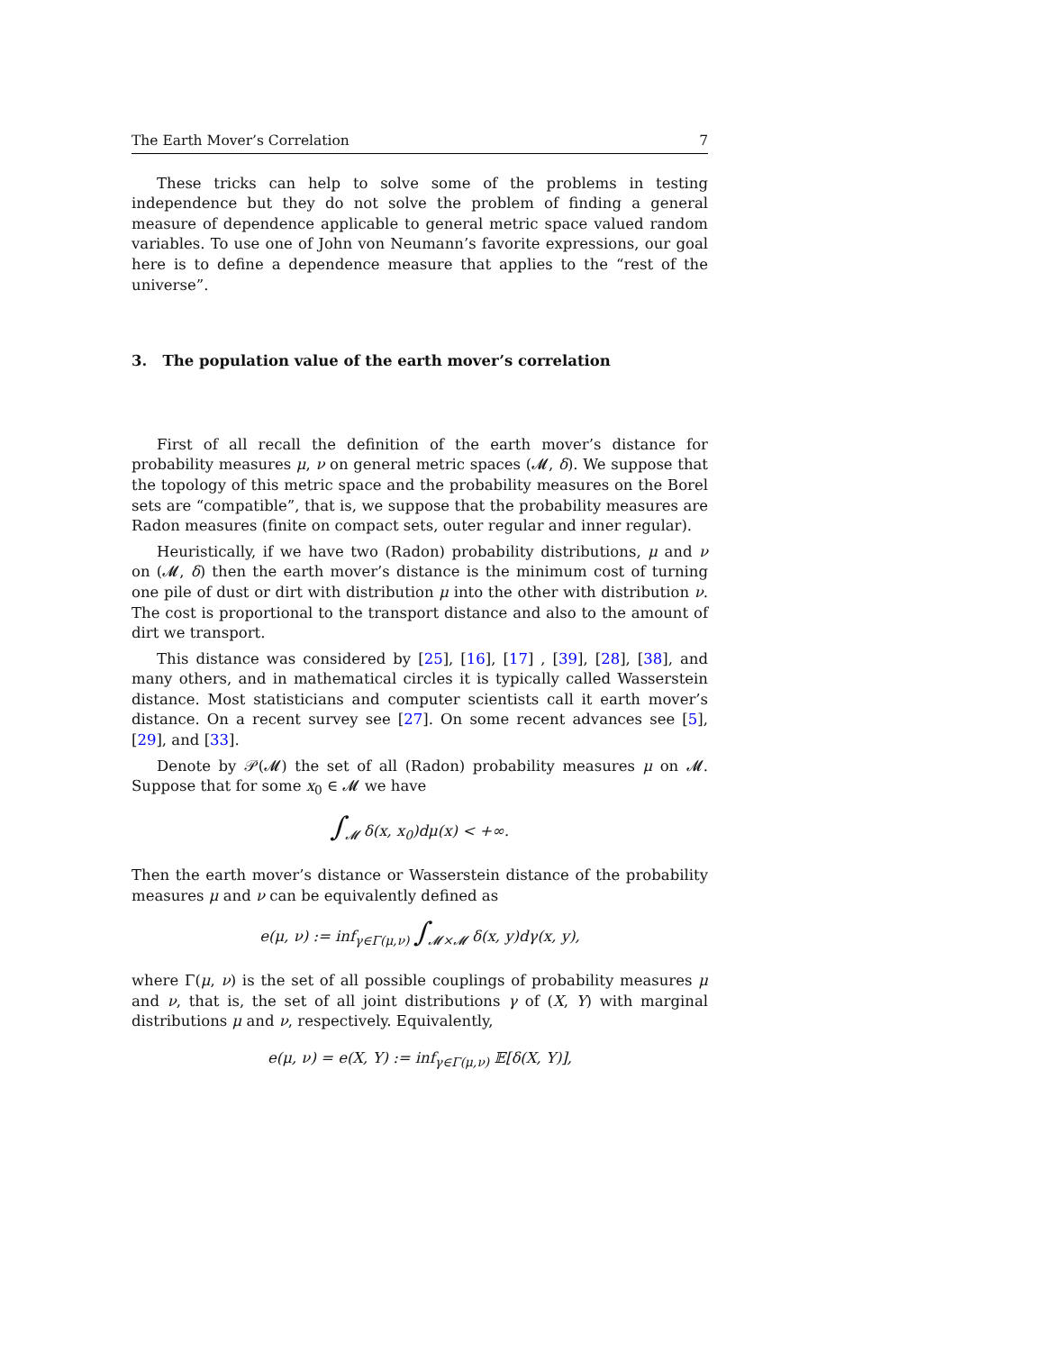The Earth Mover’s Correlation 7
These tricks can help to solve some of the problems in testing independence but they do not solve the problem of finding a general measure of dependence applicable to general metric space valued random variables. To use one of John von Neumann’s favorite expressions, our goal here is to define a dependence measure that applies to the “rest of the universe”.
3. The population value of the earth mover’s correlation
First of all recall the definition of the earth mover’s distance for probability measures μ, ν on general metric spaces (𝓜, δ). We suppose that the topology of this metric space and the probability measures on the Borel sets are “compatible”, that is, we suppose that the probability measures are Radon measures (finite on compact sets, outer regular and inner regular).
Heuristically, if we have two (Radon) probability distributions, μ and ν on (𝓜, δ) then the earth mover’s distance is the minimum cost of turning one pile of dust or dirt with distribution μ into the other with distribution ν. The cost is proportional to the transport distance and also to the amount of dirt we transport.
This distance was considered by [25], [16], [17] , [39], [28], [38], and many others, and in mathematical circles it is typically called Wasserstein distance. Most statisticians and computer scientists call it earth mover’s distance. On a recent survey see [27]. On some recent advances see [5], [29], and [33].
Denote by 𝒫(𝓜) the set of all (Radon) probability measures μ on 𝓜. Suppose that for some x<sub>0</sub> ∈ 𝓜 we have
∫<sub>𝓜</sub> δ(x, x<sub>0</sub>)dμ(x) < +∞.
Then the earth mover’s distance or Wasserstein distance of the probability measures μ and ν can be equivalently defined as
e(μ, ν) := inf<sub>γ∈Γ(μ,ν)</sub> ∫<sub>𝓜×𝓜</sub> δ(x, y)dγ(x, y),
where Γ(μ, ν) is the set of all possible couplings of probability measures μ and ν, that is, the set of all joint distributions γ of (X, Y) with marginal distributions μ and ν, respectively. Equivalently,
e(μ, ν) = e(X, Y) := inf<sub>γ∈Γ(μ,ν)</sub> 𝔼[δ(X, Y)],